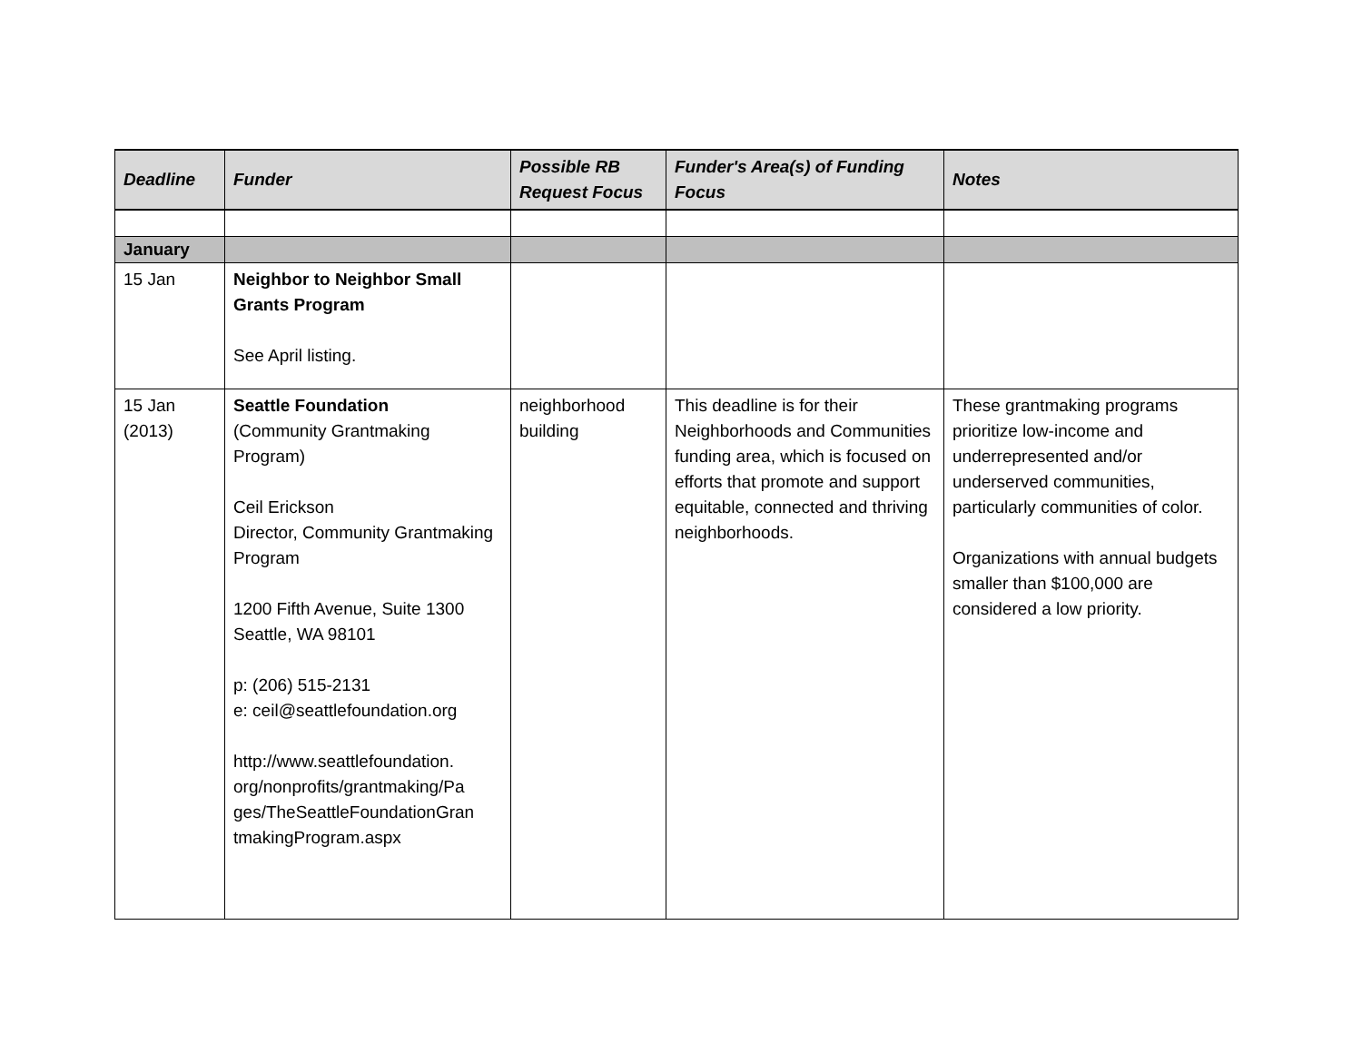| Deadline | Funder | Possible RB Request Focus | Funder's Area(s) of Funding Focus | Notes |
| --- | --- | --- | --- | --- |
| January | | | | |
| 15 Jan | Neighbor to Neighbor Small Grants Program See April listing. | | | |
| 15 Jan (2013) | Seattle Foundation (Community Grantmaking Program) Ceil Erickson Director, Community Grantmaking Program 1200 Fifth Avenue, Suite 1300 Seattle, WA 98101 p: (206) 515-2131 e: ceil@seattlefoundation.org http://www.seattlefoundation. org/nonprofits/grantmaking/Pa ges/TheSeattleFoundationGran tmakingProgram.aspx | neighborhood building | This deadline is for their Neighborhoods and Communities funding area, which is focused on efforts that promote and support equitable, connected and thriving neighborhoods. | These grantmaking programs prioritize low-income and underrepresented and/or underserved communities, particularly communities of color. Organizations with annual budgets smaller than $100,000 are considered a low priority. |